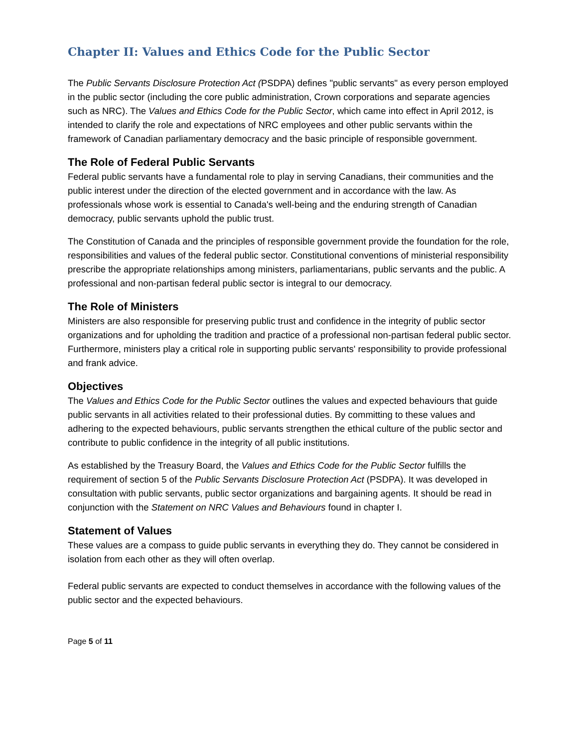Chapter II: Values and Ethics Code for the Public Sector
The Public Servants Disclosure Protection Act (PSDPA) defines "public servants" as every person employed in the public sector (including the core public administration, Crown corporations and separate agencies such as NRC). The Values and Ethics Code for the Public Sector, which came into effect in April 2012, is intended to clarify the role and expectations of NRC employees and other public servants within the framework of Canadian parliamentary democracy and the basic principle of responsible government.
The Role of Federal Public Servants
Federal public servants have a fundamental role to play in serving Canadians, their communities and the public interest under the direction of the elected government and in accordance with the law. As professionals whose work is essential to Canada's well-being and the enduring strength of Canadian democracy, public servants uphold the public trust.
The Constitution of Canada and the principles of responsible government provide the foundation for the role, responsibilities and values of the federal public sector. Constitutional conventions of ministerial responsibility prescribe the appropriate relationships among ministers, parliamentarians, public servants and the public. A professional and non-partisan federal public sector is integral to our democracy.
The Role of Ministers
Ministers are also responsible for preserving public trust and confidence in the integrity of public sector organizations and for upholding the tradition and practice of a professional non-partisan federal public sector. Furthermore, ministers play a critical role in supporting public servants' responsibility to provide professional and frank advice.
Objectives
The Values and Ethics Code for the Public Sector outlines the values and expected behaviours that guide public servants in all activities related to their professional duties. By committing to these values and adhering to the expected behaviours, public servants strengthen the ethical culture of the public sector and contribute to public confidence in the integrity of all public institutions.
As established by the Treasury Board, the Values and Ethics Code for the Public Sector fulfills the requirement of section 5 of the Public Servants Disclosure Protection Act (PSDPA). It was developed in consultation with public servants, public sector organizations and bargaining agents. It should be read in conjunction with the Statement on NRC Values and Behaviours found in chapter I.
Statement of Values
These values are a compass to guide public servants in everything they do. They cannot be considered in isolation from each other as they will often overlap.
Federal public servants are expected to conduct themselves in accordance with the following values of the public sector and the expected behaviours.
Page 5 of 11